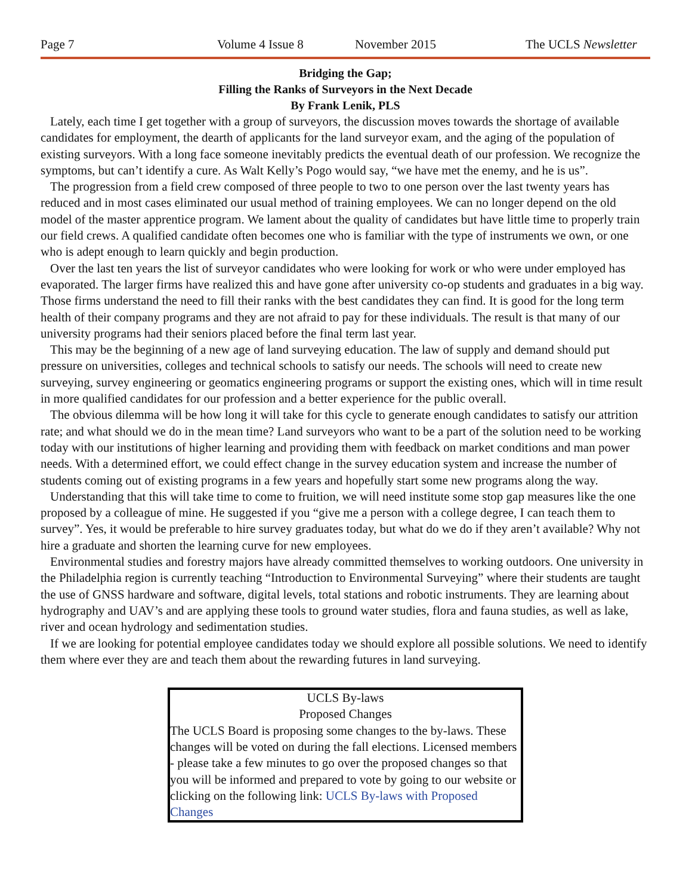Page 7 Volume 4 Issue 8 November 2015 The UCLS Newsletter
Bridging the Gap;
Filling the Ranks of Surveyors in the Next Decade
By Frank Lenik, PLS
Lately, each time I get together with a group of surveyors, the discussion moves towards the shortage of available candidates for employment, the dearth of applicants for the land surveyor exam, and the aging of the population of existing surveyors. With a long face someone inevitably predicts the eventual death of our profession. We recognize the symptoms, but can’t identify a cure. As Walt Kelly’s Pogo would say, “we have met the enemy, and he is us”.
The progression from a field crew composed of three people to two to one person over the last twenty years has reduced and in most cases eliminated our usual method of training employees. We can no longer depend on the old model of the master apprentice program. We lament about the quality of candidates but have little time to properly train our field crews. A qualified candidate often becomes one who is familiar with the type of instruments we own, or one who is adept enough to learn quickly and begin production.
Over the last ten years the list of surveyor candidates who were looking for work or who were under employed has evaporated. The larger firms have realized this and have gone after university co-op students and graduates in a big way. Those firms understand the need to fill their ranks with the best candidates they can find. It is good for the long term health of their company programs and they are not afraid to pay for these individuals. The result is that many of our university programs had their seniors placed before the final term last year.
This may be the beginning of a new age of land surveying education. The law of supply and demand should put pressure on universities, colleges and technical schools to satisfy our needs. The schools will need to create new surveying, survey engineering or geomatics engineering programs or support the existing ones, which will in time result in more qualified candidates for our profession and a better experience for the public overall.
The obvious dilemma will be how long it will take for this cycle to generate enough candidates to satisfy our attrition rate; and what should we do in the mean time? Land surveyors who want to be a part of the solution need to be working today with our institutions of higher learning and providing them with feedback on market conditions and man power needs. With a determined effort, we could effect change in the survey education system and increase the number of students coming out of existing programs in a few years and hopefully start some new programs along the way.
Understanding that this will take time to come to fruition, we will need institute some stop gap measures like the one proposed by a colleague of mine. He suggested if you “give me a person with a college degree, I can teach them to survey”. Yes, it would be preferable to hire survey graduates today, but what do we do if they aren’t available? Why not hire a graduate and shorten the learning curve for new employees.
Environmental studies and forestry majors have already committed themselves to working outdoors. One university in the Philadelphia region is currently teaching “Introduction to Environmental Surveying” where their students are taught the use of GNSS hardware and software, digital levels, total stations and robotic instruments. They are learning about hydrography and UAV’s and are applying these tools to ground water studies, flora and fauna studies, as well as lake, river and ocean hydrology and sedimentation studies.
If we are looking for potential employee candidates today we should explore all possible solutions. We need to identify them where ever they are and teach them about the rewarding futures in land surveying.
UCLS By-laws
Proposed Changes
The UCLS Board is proposing some changes to the by-laws. These changes will be voted on during the fall elections. Licensed members - please take a few minutes to go over the proposed changes so that you will be informed and prepared to vote by going to our website or clicking on the following link: UCLS By-laws with Proposed Changes